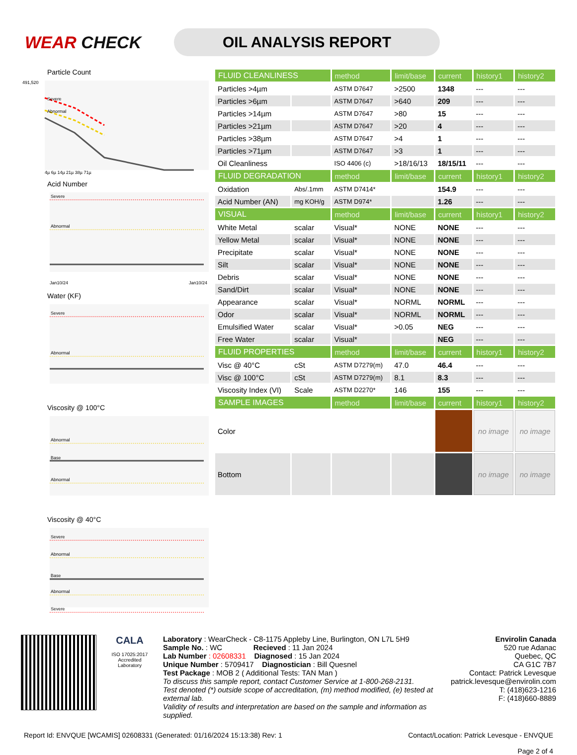WEAR CHECK
OIL ANALYSIS REPORT
Particle Count
491,520
Severe
Abnormal
4µ 6µ 14µ 21µ 38µ 71µ
Acid Number
Severe
Abnormal
Jan10/24
Jan10/24
Water (KF)
Severe
Abnormal
Viscosity @ 100°C
Abnormal
Base
Abnormal
Viscosity @ 40°C
Severe
Abnormal
Base
Abnormal
Severe
| FLUID CLEANLINESS | | method | limit/base | current | history1 | history2 |
| --- | --- | --- | --- | --- | --- | --- |
| Particles >4µm | | ASTM D7647 | >2500 | 1348 | --- | --- |
| Particles >6µm | | ASTM D7647 | >640 | 209 | --- | --- |
| Particles >14µm | | ASTM D7647 | >80 | 15 | --- | --- |
| Particles >21µm | | ASTM D7647 | >20 | 4 | --- | --- |
| Particles >38µm | | ASTM D7647 | >4 | 1 | --- | --- |
| Particles >71µm | | ASTM D7647 | >3 | 1 | --- | --- |
| Oil Cleanliness | | ISO 4406 (c) | >18/16/13 | 18/15/11 | --- | --- |
| FLUID DEGRADATION | | method | limit/base | current | history1 | history2 |
| Oxidation | Abs/.1mm | ASTM D7414* | | 154.9 | --- | --- |
| Acid Number (AN) | mg KOH/g | ASTM D974* | | 1.26 | --- | --- |
| VISUAL | | method | limit/base | current | history1 | history2 |
| White Metal | scalar | Visual* | NONE | NONE | --- | --- |
| Yellow Metal | scalar | Visual* | NONE | NONE | --- | --- |
| Precipitate | scalar | Visual* | NONE | NONE | --- | --- |
| Silt | scalar | Visual* | NONE | NONE | --- | --- |
| Debris | scalar | Visual* | NONE | NONE | --- | --- |
| Sand/Dirt | scalar | Visual* | NONE | NONE | --- | --- |
| Appearance | scalar | Visual* | NORML | NORML | --- | --- |
| Odor | scalar | Visual* | NORML | NORML | --- | --- |
| Emulsified Water | scalar | Visual* | >0.05 | NEG | --- | --- |
| Free Water | scalar | Visual* | | NEG | --- | --- |
| FLUID PROPERTIES | | method | limit/base | current | history1 | history2 |
| Visc @ 40°C | cSt | ASTM D7279(m) | 47.0 | 46.4 | --- | --- |
| Visc @ 100°C | cSt | ASTM D7279(m) | 8.1 | 8.3 | --- | --- |
| Viscosity Index (VI) | Scale | ASTM D2270* | 146 | 155 | --- | --- |
| SAMPLE IMAGES | | method | limit/base | current | history1 | history2 |
| Color | | | | | no image | no image |
| Bottom | | | | | no image | no image |
CALA
ISO 17025:2017
Accredited
Laboratory
Laboratory : WearCheck - C8-1175 Appleby Line, Burlington, ON L7L 5H9
Sample No. : WC Recieved : 11 Jan 2024
Lab Number : 02608331 Diagnosed : 15 Jan 2024
Unique Number : 5709417 Diagnostician : Bill Quesnel
Test Package : MOB 2 ( Additional Tests: TAN Man )
To discuss this sample report, contact Customer Service at 1-800-268-2131.
Test denoted (*) outside scope of accreditation, (m) method modified, (e) tested at external lab.
Validity of results and interpretation are based on the sample and information as supplied.
Envirolin Canada
520 rue Adanac
Quebec, QC
CA G1C 7B7
Contact: Patrick Levesque
patrick.levesque@envirolin.com
T: (418)623-1216
F: (418)660-8889
Report Id: ENVQUE [WCAMIS] 02608331 (Generated: 01/16/2024 15:13:38) Rev: 1
Contact/Location: Patrick Levesque - ENVQUE
Page 2 of 4